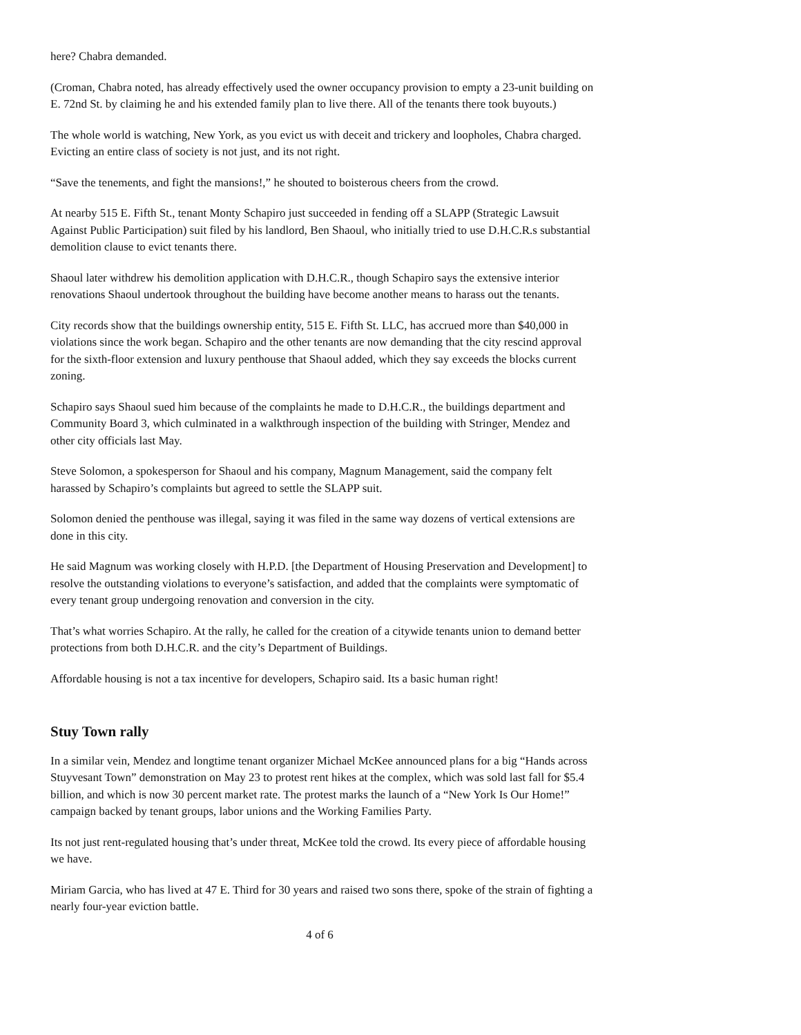here? Chabra demanded.
(Croman, Chabra noted, has already effectively used the owner occupancy provision to empty a 23-unit building on E. 72nd St. by claiming he and his extended family plan to live there. All of the tenants there took buyouts.)
The whole world is watching, New York, as you evict us with deceit and trickery and loopholes, Chabra charged. Evicting an entire class of society is not just, and its not right.
“Save the tenements, and fight the mansions!,” he shouted to boisterous cheers from the crowd.
At nearby 515 E. Fifth St., tenant Monty Schapiro just succeeded in fending off a SLAPP (Strategic Lawsuit Against Public Participation) suit filed by his landlord, Ben Shaoul, who initially tried to use D.H.C.R.s substantial demolition clause to evict tenants there.
Shaoul later withdrew his demolition application with D.H.C.R., though Schapiro says the extensive interior renovations Shaoul undertook throughout the building have become another means to harass out the tenants.
City records show that the buildings ownership entity, 515 E. Fifth St. LLC, has accrued more than $40,000 in violations since the work began. Schapiro and the other tenants are now demanding that the city rescind approval for the sixth-floor extension and luxury penthouse that Shaoul added, which they say exceeds the blocks current zoning.
Schapiro says Shaoul sued him because of the complaints he made to D.H.C.R., the buildings department and Community Board 3, which culminated in a walkthrough inspection of the building with Stringer, Mendez and other city officials last May.
Steve Solomon, a spokesperson for Shaoul and his company, Magnum Management, said the company felt harassed by Schapiro’s complaints but agreed to settle the SLAPP suit.
Solomon denied the penthouse was illegal, saying it was filed in the same way dozens of vertical extensions are done in this city.
He said Magnum was working closely with H.P.D. [the Department of Housing Preservation and Development] to resolve the outstanding violations to everyone’s satisfaction, and added that the complaints were symptomatic of every tenant group undergoing renovation and conversion in the city.
That’s what worries Schapiro. At the rally, he called for the creation of a citywide tenants union to demand better protections from both D.H.C.R. and the city’s Department of Buildings.
Affordable housing is not a tax incentive for developers, Schapiro said. Its a basic human right!
Stuy Town rally
In a similar vein, Mendez and longtime tenant organizer Michael McKee announced plans for a big “Hands across Stuyvesant Town” demonstration on May 23 to protest rent hikes at the complex, which was sold last fall for $5.4 billion, and which is now 30 percent market rate. The protest marks the launch of a “New York Is Our Home!” campaign backed by tenant groups, labor unions and the Working Families Party.
Its not just rent-regulated housing that’s under threat, McKee told the crowd. Its every piece of affordable housing we have.
Miriam Garcia, who has lived at 47 E. Third for 30 years and raised two sons there, spoke of the strain of fighting a nearly four-year eviction battle.
4 of 6